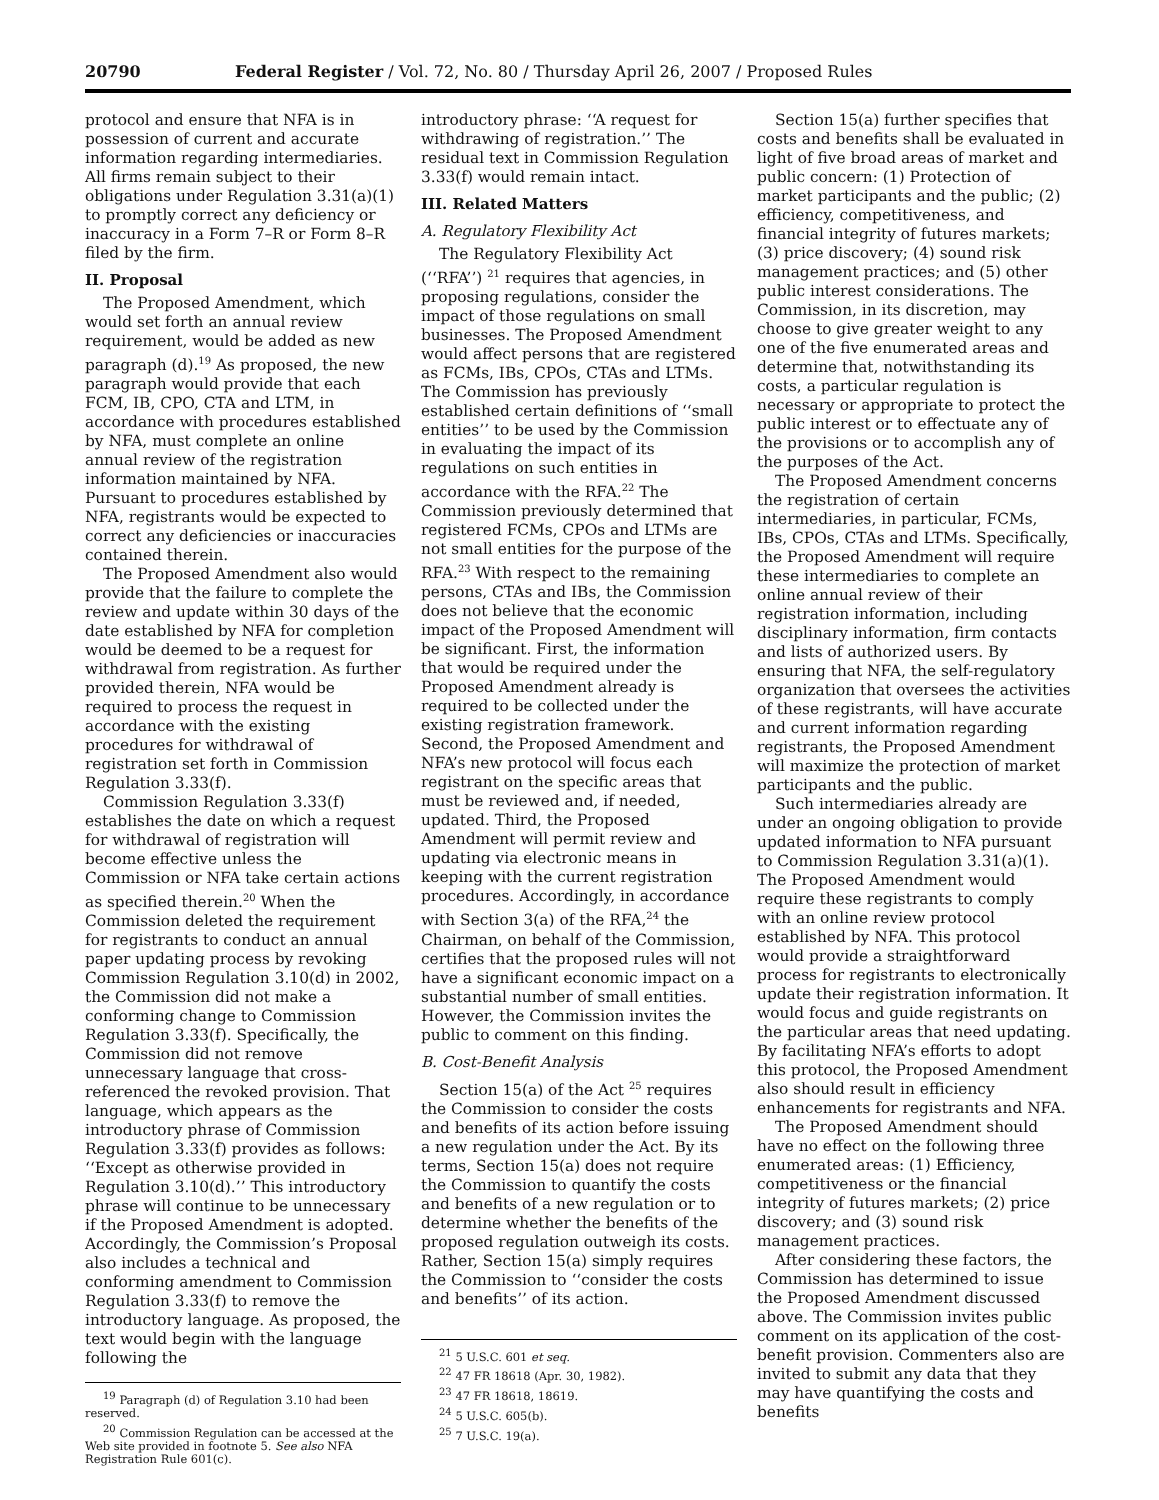20790 Federal Register / Vol. 72, No. 80 / Thursday April 26, 2007 / Proposed Rules
protocol and ensure that NFA is in possession of current and accurate information regarding intermediaries. All firms remain subject to their obligations under Regulation 3.31(a)(1) to promptly correct any deficiency or inaccuracy in a Form 7–R or Form 8–R filed by the firm.
II. Proposal
The Proposed Amendment, which would set forth an annual review requirement, would be added as new paragraph (d).<sup>19</sup> As proposed, the new paragraph would provide that each FCM, IB, CPO, CTA and LTM, in accordance with procedures established by NFA, must complete an online annual review of the registration information maintained by NFA. Pursuant to procedures established by NFA, registrants would be expected to correct any deficiencies or inaccuracies contained therein.
The Proposed Amendment also would provide that the failure to complete the review and update within 30 days of the date established by NFA for completion would be deemed to be a request for withdrawal from registration. As further provided therein, NFA would be required to process the request in accordance with the existing procedures for withdrawal of registration set forth in Commission Regulation 3.33(f).
Commission Regulation 3.33(f) establishes the date on which a request for withdrawal of registration will become effective unless the Commission or NFA take certain actions as specified therein.<sup>20</sup> When the Commission deleted the requirement for registrants to conduct an annual paper updating process by revoking Commission Regulation 3.10(d) in 2002, the Commission did not make a conforming change to Commission Regulation 3.33(f). Specifically, the Commission did not remove unnecessary language that cross-referenced the revoked provision. That language, which appears as the introductory phrase of Commission Regulation 3.33(f) provides as follows: ‘‘Except as otherwise provided in Regulation 3.10(d).’’ This introductory phrase will continue to be unnecessary if the Proposed Amendment is adopted. Accordingly, the Commission’s Proposal also includes a technical and conforming amendment to Commission Regulation 3.33(f) to remove the introductory language. As proposed, the text would begin with the language following the
<sup>19</sup> Paragraph (d) of Regulation 3.10 had been reserved.
<sup>20</sup> Commission Regulation can be accessed at the Web site provided in footnote 5. See also NFA Registration Rule 601(c).
introductory phrase: ‘‘A request for withdrawing of registration.’’ The residual text in Commission Regulation 3.33(f) would remain intact.
III. Related Matters
A. Regulatory Flexibility Act
The Regulatory Flexibility Act (‘‘RFA’’) <sup>21</sup> requires that agencies, in proposing regulations, consider the impact of those regulations on small businesses. The Proposed Amendment would affect persons that are registered as FCMs, IBs, CPOs, CTAs and LTMs. The Commission has previously established certain definitions of ‘‘small entities’’ to be used by the Commission in evaluating the impact of its regulations on such entities in accordance with the RFA.<sup>22</sup> The Commission previously determined that registered FCMs, CPOs and LTMs are not small entities for the purpose of the RFA.<sup>23</sup> With respect to the remaining persons, CTAs and IBs, the Commission does not believe that the economic impact of the Proposed Amendment will be significant. First, the information that would be required under the Proposed Amendment already is required to be collected under the existing registration framework. Second, the Proposed Amendment and NFA’s new protocol will focus each registrant on the specific areas that must be reviewed and, if needed, updated. Third, the Proposed Amendment will permit review and updating via electronic means in keeping with the current registration procedures. Accordingly, in accordance with Section 3(a) of the RFA,<sup>24</sup> the Chairman, on behalf of the Commission, certifies that the proposed rules will not have a significant economic impact on a substantial number of small entities. However, the Commission invites the public to comment on this finding.
B. Cost-Benefit Analysis
Section 15(a) of the Act <sup>25</sup> requires the Commission to consider the costs and benefits of its action before issuing a new regulation under the Act. By its terms, Section 15(a) does not require the Commission to quantify the costs and benefits of a new regulation or to determine whether the benefits of the proposed regulation outweigh its costs. Rather, Section 15(a) simply requires the Commission to ‘‘consider the costs and benefits’’ of its action.
<sup>21</sup> 5 U.S.C. 601 et seq.
<sup>22</sup> 47 FR 18618 (Apr. 30, 1982).
<sup>23</sup> 47 FR 18618, 18619.
<sup>24</sup> 5 U.S.C. 605(b).
<sup>25</sup> 7 U.S.C. 19(a).
Section 15(a) further specifies that costs and benefits shall be evaluated in light of five broad areas of market and public concern: (1) Protection of market participants and the public; (2) efficiency, competitiveness, and financial integrity of futures markets; (3) price discovery; (4) sound risk management practices; and (5) other public interest considerations. The Commission, in its discretion, may choose to give greater weight to any one of the five enumerated areas and determine that, notwithstanding its costs, a particular regulation is necessary or appropriate to protect the public interest or to effectuate any of the provisions or to accomplish any of the purposes of the Act.
The Proposed Amendment concerns the registration of certain intermediaries, in particular, FCMs, IBs, CPOs, CTAs and LTMs. Specifically, the Proposed Amendment will require these intermediaries to complete an online annual review of their registration information, including disciplinary information, firm contacts and lists of authorized users. By ensuring that NFA, the self-regulatory organization that oversees the activities of these registrants, will have accurate and current information regarding registrants, the Proposed Amendment will maximize the protection of market participants and the public.
Such intermediaries already are under an ongoing obligation to provide updated information to NFA pursuant to Commission Regulation 3.31(a)(1). The Proposed Amendment would require these registrants to comply with an online review protocol established by NFA. This protocol would provide a straightforward process for registrants to electronically update their registration information. It would focus and guide registrants on the particular areas that need updating. By facilitating NFA’s efforts to adopt this protocol, the Proposed Amendment also should result in efficiency enhancements for registrants and NFA.
The Proposed Amendment should have no effect on the following three enumerated areas: (1) Efficiency, competitiveness or the financial integrity of futures markets; (2) price discovery; and (3) sound risk management practices.
After considering these factors, the Commission has determined to issue the Proposed Amendment discussed above. The Commission invites public comment on its application of the cost-benefit provision. Commenters also are invited to submit any data that they may have quantifying the costs and benefits